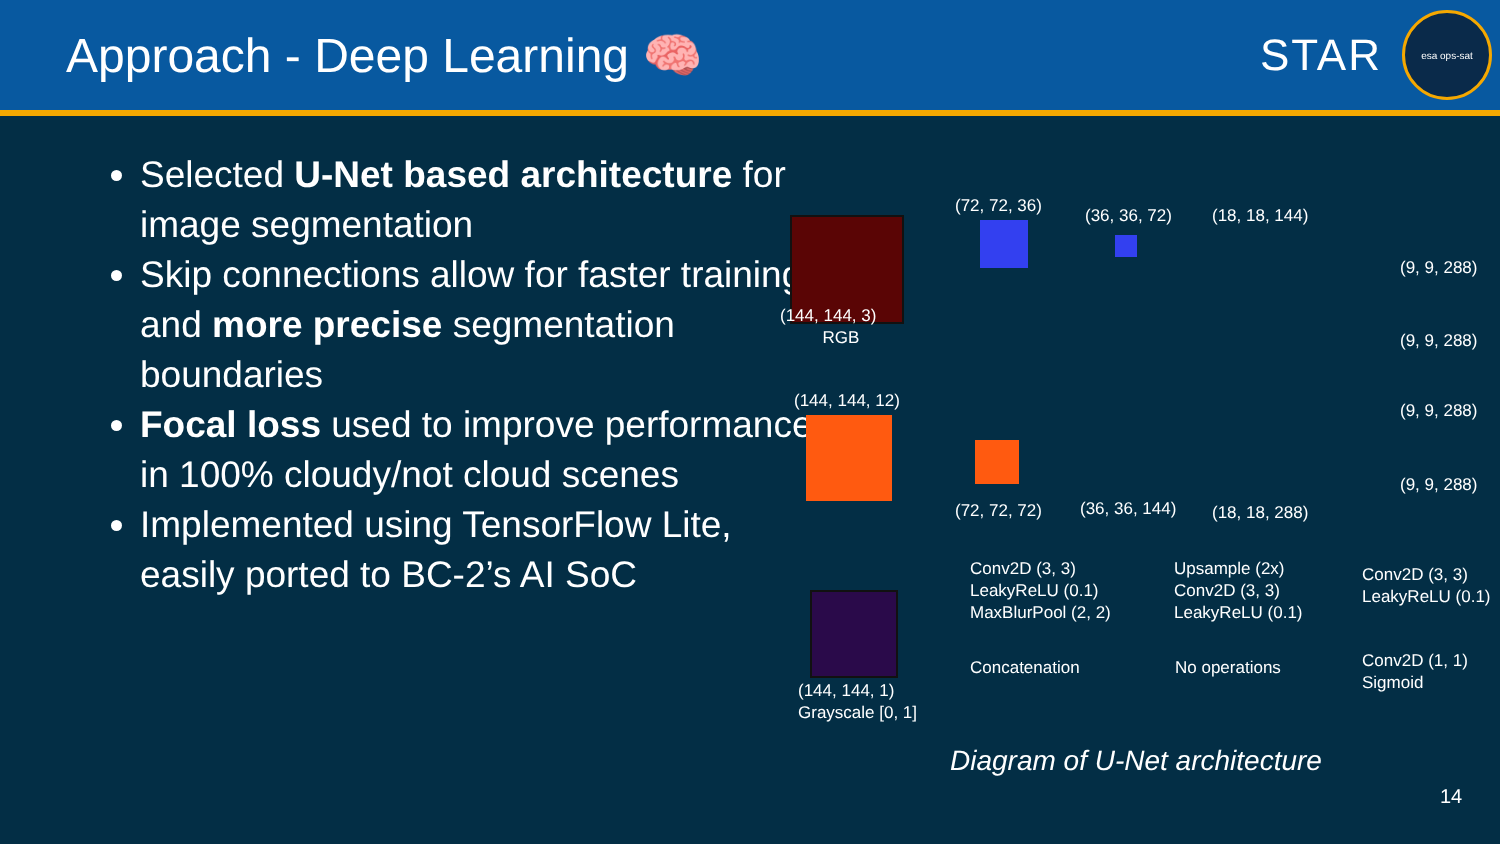Approach - Deep Learning 🧠
STAR
esa ops-sat
Selected U-Net based architecture for image segmentation
Skip connections allow for faster training and more precise segmentation boundaries
Focal loss used to improve performance in 100% cloudy/not cloud scenes
Implemented using TensorFlow Lite, easily ported to BC-2’s AI SoC
(144, 144, 3)
RGB
(72, 72, 36) (36, 36, 72) (18, 18, 144)
(9, 9, 288)
(9, 9, 288)
(9, 9, 288)
(9, 9, 288)
(144, 144, 12)
(72, 72, 72) (36, 36, 144) (18, 18, 288)
(144, 144, 1)
Grayscale [0, 1]
Conv2D (3, 3)
LeakyReLU (0.1)
MaxBlurPool (2, 2)
Upsample (2x)
Conv2D (3, 3)
LeakyReLU (0.1)
Conv2D (3, 3)
LeakyReLU (0.1)
Concatenation No operations
Conv2D (1, 1)
Sigmoid
Diagram of U-Net architecture
14